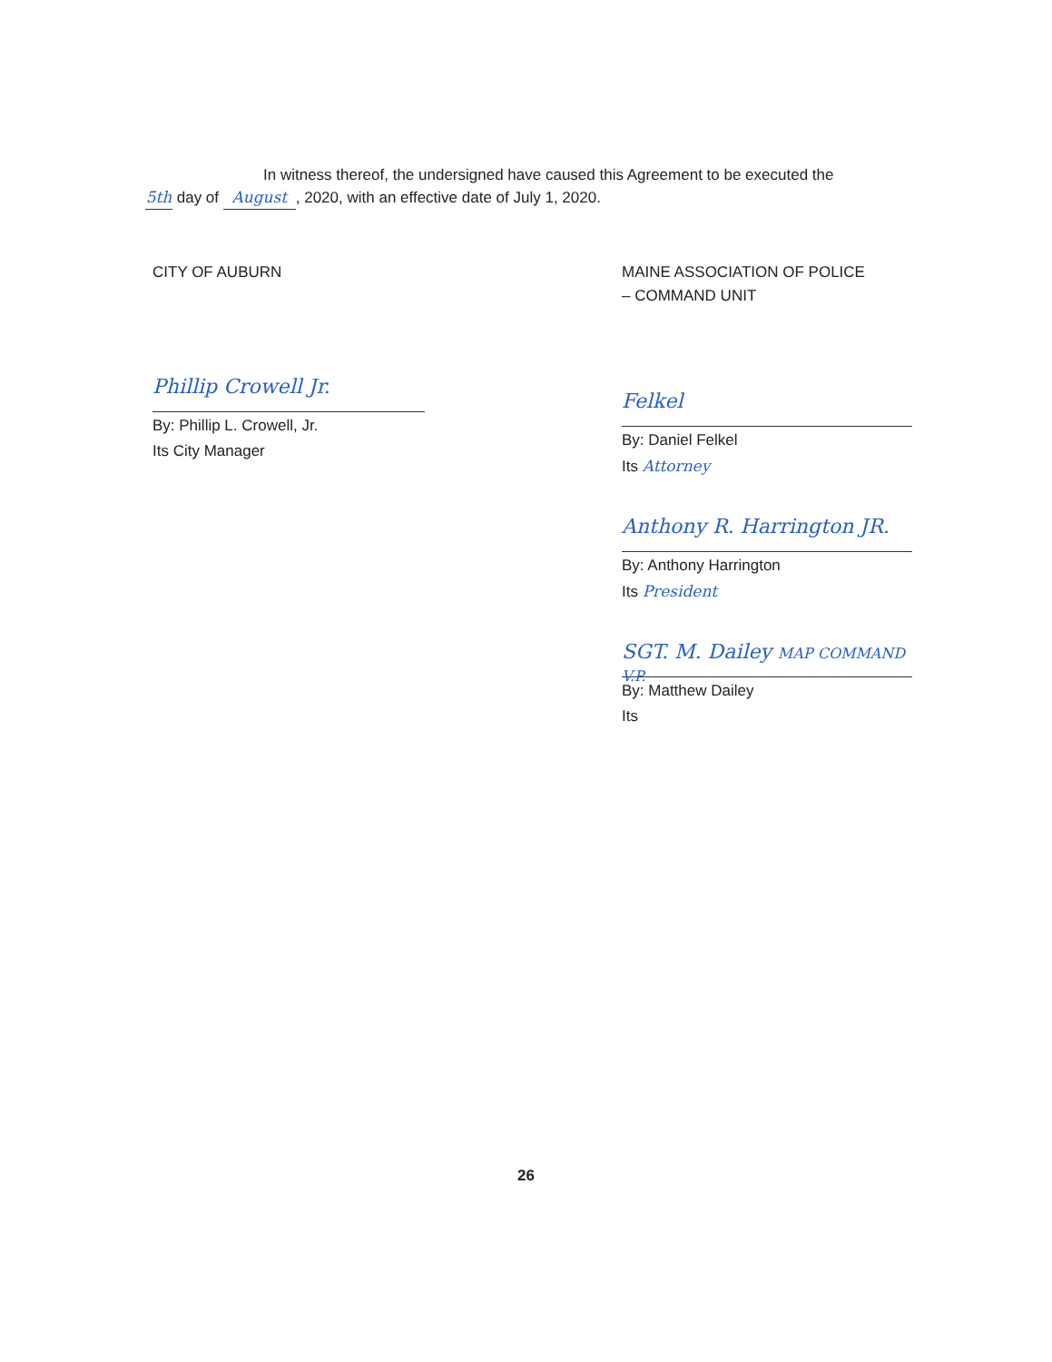In witness thereof, the undersigned have caused this Agreement to be executed the
5th day of August, 2020, with an effective date of July 1, 2020.
CITY OF AUBURN
Phillip Crowell Jr.
By: Phillip L. Crowell, Jr.
Its City Manager
MAINE ASSOCIATION OF POLICE
– COMMAND UNIT
Felkel
By: Daniel Felkel
Its Attorney
Anthony R. Harrington JR.
By: Anthony Harrington
Its President
SGT. M. Dailey MAP COMMAND V.P.
By: Matthew Dailey
Its
26